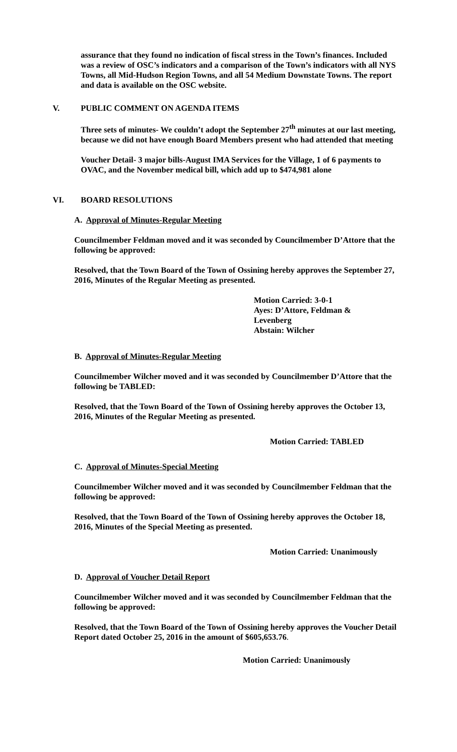assurance that they found no indication of fiscal stress in the Town’s finances. Included was a review of OSC’s indicators and a comparison of the Town’s indicators with all NYS Towns, all Mid-Hudson Region Towns, and all 54 Medium Downstate Towns. The report and data is available on the OSC website.
V. PUBLIC COMMENT ON AGENDA ITEMS
Three sets of minutes- We couldn’t adopt the September 27<sup>th</sup> minutes at our last meeting, because we did not have enough Board Members present who had attended that meeting
Voucher Detail- 3 major bills-August IMA Services for the Village, 1 of 6 payments to OVAC, and the November medical bill, which add up to $474,981 alone
VI. BOARD RESOLUTIONS
A. Approval of Minutes-Regular Meeting
Councilmember Feldman moved and it was seconded by Councilmember D’Attore that the following be approved:
Resolved, that the Town Board of the Town of Ossining hereby approves the September 27, 2016, Minutes of the Regular Meeting as presented.
Motion Carried: 3-0-1
Ayes: D’Attore, Feldman &
Levenberg
Abstain: Wilcher
B. Approval of Minutes-Regular Meeting
Councilmember Wilcher moved and it was seconded by Councilmember D’Attore that the following be TABLED:
Resolved, that the Town Board of the Town of Ossining hereby approves the October 13, 2016, Minutes of the Regular Meeting as presented.
Motion Carried: TABLED
C. Approval of Minutes-Special Meeting
Councilmember Wilcher moved and it was seconded by Councilmember Feldman that the following be approved:
Resolved, that the Town Board of the Town of Ossining hereby approves the October 18, 2016, Minutes of the Special Meeting as presented.
Motion Carried: Unanimously
D. Approval of Voucher Detail Report
Councilmember Wilcher moved and it was seconded by Councilmember Feldman that the following be approved:
Resolved, that the Town Board of the Town of Ossining hereby approves the Voucher Detail Report dated October 25, 2016 in the amount of $605,653.76.
Motion Carried: Unanimously